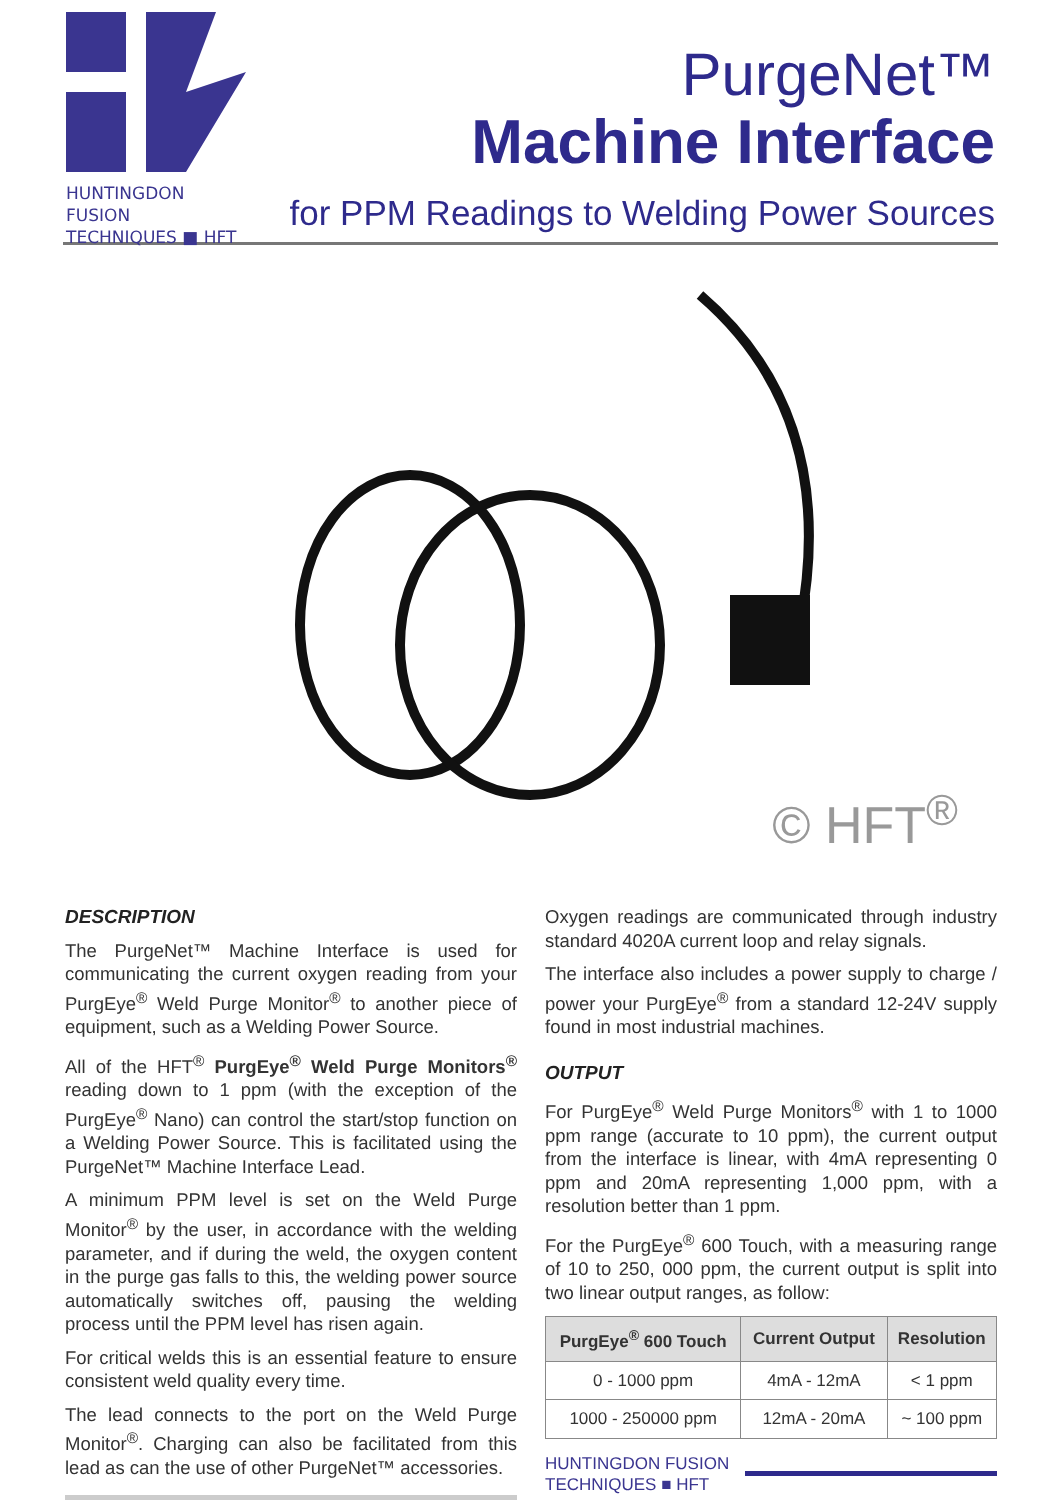HUNTINGDON FUSION
TECHNIQUES ■ HFT
PurgeNet™
Machine Interface
for PPM Readings to Welding Power Sources
© HFT<sup>®</sup>
DESCRIPTION
The PurgeNet™ Machine Interface is used for communicating the current oxygen reading from your PurgEye<sup>®</sup> Weld Purge Monitor<sup>®</sup> to another piece of equipment, such as a Welding Power Source.
All of the HFT<sup>®</sup> PurgEye<sup>®</sup> Weld Purge Monitors<sup>®</sup> reading down to 1 ppm (with the exception of the PurgEye<sup>®</sup> Nano) can control the start/stop function on a Welding Power Source. This is facilitated using the PurgeNet™ Machine Interface Lead.
A minimum PPM level is set on the Weld Purge Monitor<sup>®</sup> by the user, in accordance with the welding parameter, and if during the weld, the oxygen content in the purge gas falls to this, the welding power source automatically switches off, pausing the welding process until the PPM level has risen again.
For critical welds this is an essential feature to ensure consistent weld quality every time.
The lead connects to the port on the Weld Purge Monitor<sup>®</sup>. Charging can also be facilitated from this lead as can the use of other PurgeNet™ accessories.
Oxygen readings are communicated through industry standard 4020A current loop and relay signals.
The interface also includes a power supply to charge / power your PurgEye<sup>®</sup> from a standard 12-24V supply found in most industrial machines.
OUTPUT
For PurgEye<sup>®</sup> Weld Purge Monitors<sup>®</sup> with 1 to 1000 ppm range (accurate to 10 ppm), the current output from the interface is linear, with 4mA representing 0 ppm and 20mA representing 1,000 ppm, with a resolution better than 1 ppm.
For the PurgEye<sup>®</sup> 600 Touch, with a measuring range of 10 to 250, 000 ppm, the current output is split into two linear output ranges, as follow:
| PurgEye<sup>®</sup> 600 Touch | Current Output | Resolution |
| --- | --- | --- |
| 0 - 1000 ppm | 4mA - 12mA | < 1 ppm |
| 1000 - 250000 ppm | 12mA - 20mA | ~ 100 ppm |
HUNTINGDON FUSION
TECHNIQUES ■ HFT